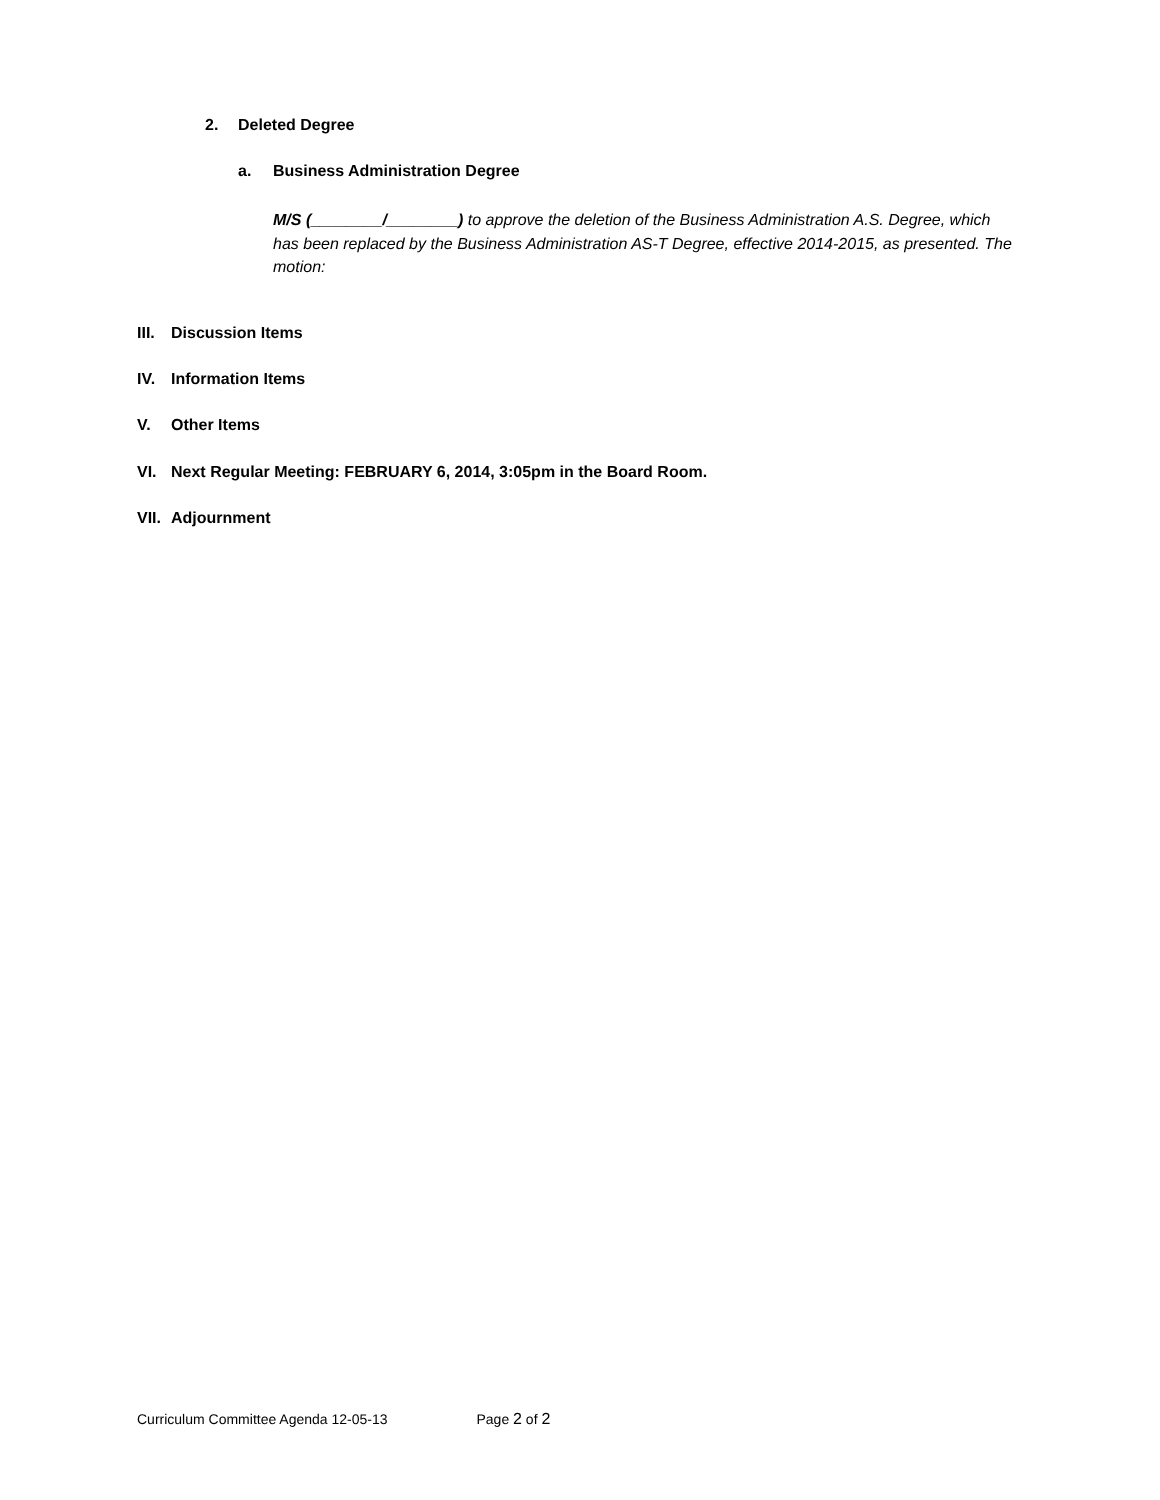2. Deleted Degree
a. Business Administration Degree
M/S (________/________) to approve the deletion of the Business Administration A.S. Degree, which has been replaced by the Business Administration AS-T Degree, effective 2014-2015, as presented. The motion:
III. Discussion Items
IV. Information Items
V. Other Items
VI. Next Regular Meeting: FEBRUARY 6, 2014, 3:05pm in the Board Room.
VII. Adjournment
Curriculum Committee Agenda 12-05-13 Page 2 of 2